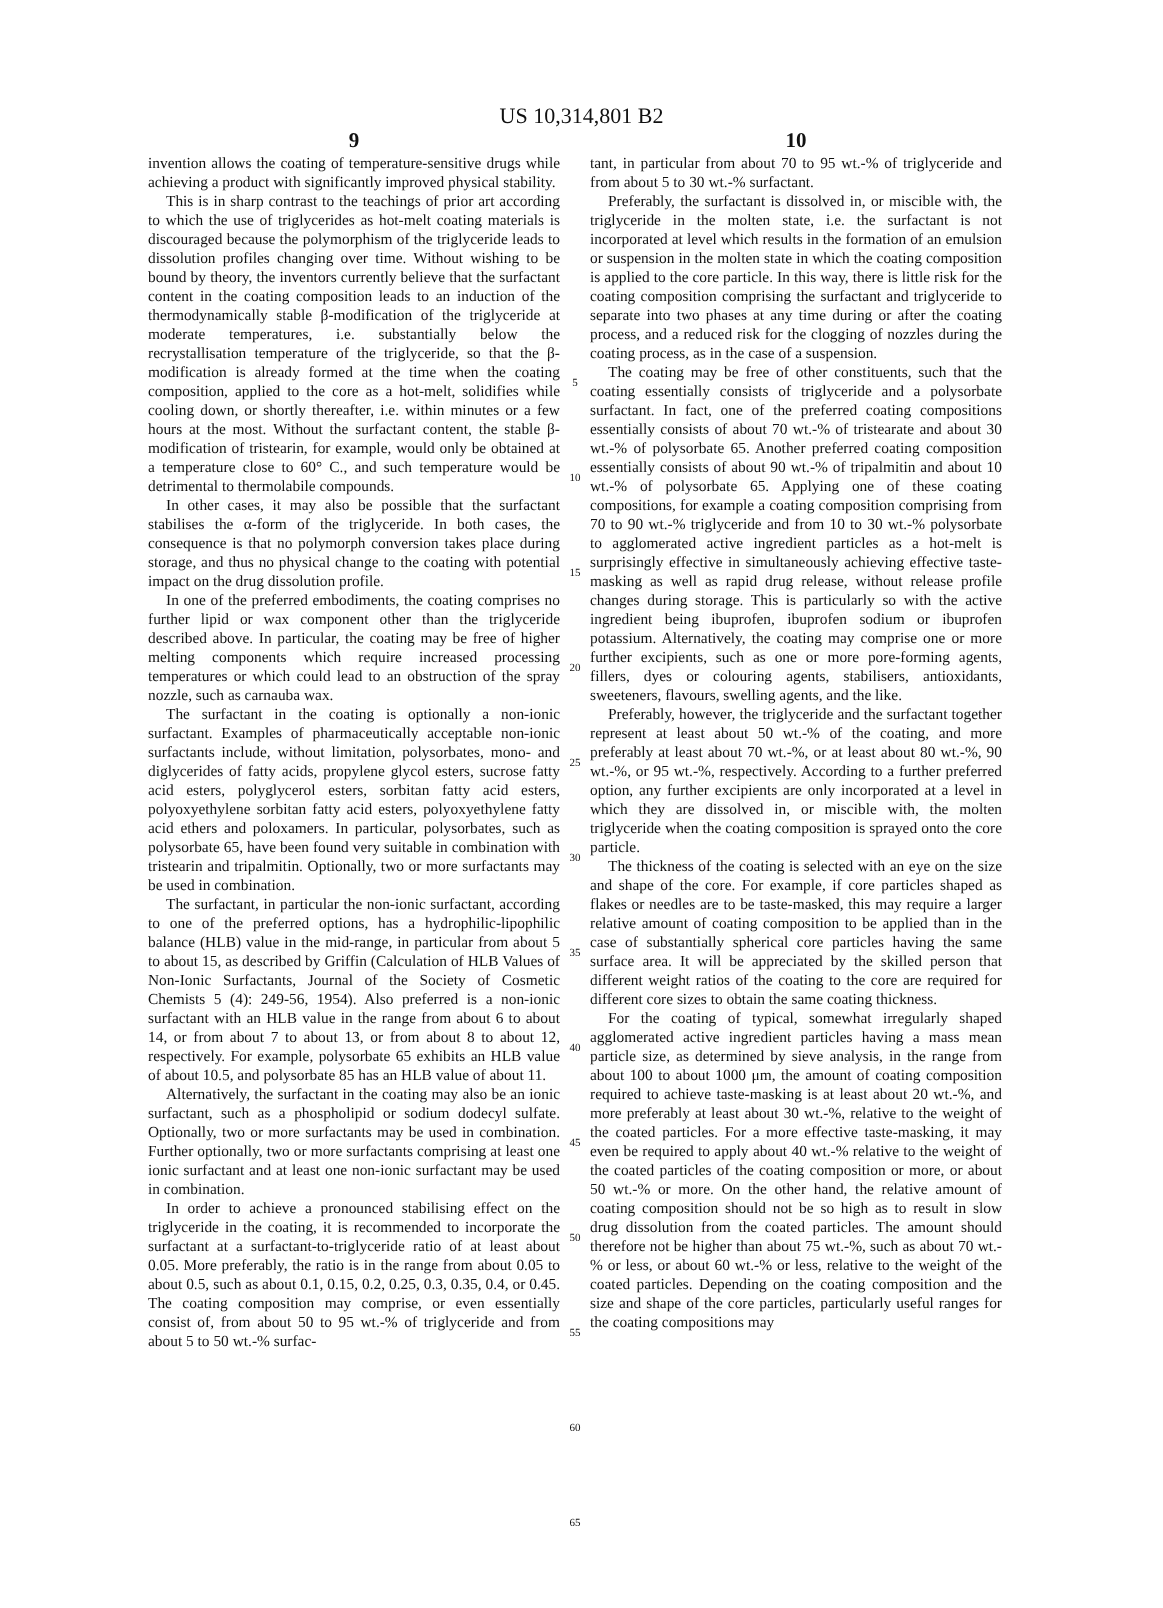US 10,314,801 B2
9
invention allows the coating of temperature-sensitive drugs while achieving a product with significantly improved physical stability.
This is in sharp contrast to the teachings of prior art according to which the use of triglycerides as hot-melt coating materials is discouraged because the polymorphism of the triglyceride leads to dissolution profiles changing over time. Without wishing to be bound by theory, the inventors currently believe that the surfactant content in the coating composition leads to an induction of the thermodynamically stable β-modification of the triglyceride at moderate temperatures, i.e. substantially below the recrystallisation temperature of the triglyceride, so that the β-modification is already formed at the time when the coating composition, applied to the core as a hot-melt, solidifies while cooling down, or shortly thereafter, i.e. within minutes or a few hours at the most. Without the surfactant content, the stable β-modification of tristearin, for example, would only be obtained at a temperature close to 60° C., and such temperature would be detrimental to thermolabile compounds.
In other cases, it may also be possible that the surfactant stabilises the α-form of the triglyceride. In both cases, the consequence is that no polymorph conversion takes place during storage, and thus no physical change to the coating with potential impact on the drug dissolution profile.
In one of the preferred embodiments, the coating comprises no further lipid or wax component other than the triglyceride described above. In particular, the coating may be free of higher melting components which require increased processing temperatures or which could lead to an obstruction of the spray nozzle, such as carnauba wax.
The surfactant in the coating is optionally a non-ionic surfactant. Examples of pharmaceutically acceptable non-ionic surfactants include, without limitation, polysorbates, mono- and diglycerides of fatty acids, propylene glycol esters, sucrose fatty acid esters, polyglycerol esters, sorbitan fatty acid esters, polyoxyethylene sorbitan fatty acid esters, polyoxyethylene fatty acid ethers and poloxamers. In particular, polysorbates, such as polysorbate 65, have been found very suitable in combination with tristearin and tripalmitin. Optionally, two or more surfactants may be used in combination.
The surfactant, in particular the non-ionic surfactant, according to one of the preferred options, has a hydrophilic-lipophilic balance (HLB) value in the mid-range, in particular from about 5 to about 15, as described by Griffin (Calculation of HLB Values of Non-Ionic Surfactants, Journal of the Society of Cosmetic Chemists 5 (4): 249-56, 1954). Also preferred is a non-ionic surfactant with an HLB value in the range from about 6 to about 14, or from about 7 to about 13, or from about 8 to about 12, respectively. For example, polysorbate 65 exhibits an HLB value of about 10.5, and polysorbate 85 has an HLB value of about 11.
Alternatively, the surfactant in the coating may also be an ionic surfactant, such as a phospholipid or sodium dodecyl sulfate. Optionally, two or more surfactants may be used in combination. Further optionally, two or more surfactants comprising at least one ionic surfactant and at least one non-ionic surfactant may be used in combination.
In order to achieve a pronounced stabilising effect on the triglyceride in the coating, it is recommended to incorporate the surfactant at a surfactant-to-triglyceride ratio of at least about 0.05. More preferably, the ratio is in the range from about 0.05 to about 0.5, such as about 0.1, 0.15, 0.2, 0.25, 0.3, 0.35, 0.4, or 0.45. The coating composition may comprise, or even essentially consist of, from about 50 to 95 wt.-% of triglyceride and from about 5 to 50 wt.-% surfac-
5
10
15
20
25
30
35
40
45
50
55
60
65
10
tant, in particular from about 70 to 95 wt.-% of triglyceride and from about 5 to 30 wt.-% surfactant.
Preferably, the surfactant is dissolved in, or miscible with, the triglyceride in the molten state, i.e. the surfactant is not incorporated at level which results in the formation of an emulsion or suspension in the molten state in which the coating composition is applied to the core particle. In this way, there is little risk for the coating composition comprising the surfactant and triglyceride to separate into two phases at any time during or after the coating process, and a reduced risk for the clogging of nozzles during the coating process, as in the case of a suspension.
The coating may be free of other constituents, such that the coating essentially consists of triglyceride and a polysorbate surfactant. In fact, one of the preferred coating compositions essentially consists of about 70 wt.-% of tristearate and about 30 wt.-% of polysorbate 65. Another preferred coating composition essentially consists of about 90 wt.-% of tripalmitin and about 10 wt.-% of polysorbate 65. Applying one of these coating compositions, for example a coating composition comprising from 70 to 90 wt.-% triglyceride and from 10 to 30 wt.-% polysorbate to agglomerated active ingredient particles as a hot-melt is surprisingly effective in simultaneously achieving effective taste-masking as well as rapid drug release, without release profile changes during storage. This is particularly so with the active ingredient being ibuprofen, ibuprofen sodium or ibuprofen potassium. Alternatively, the coating may comprise one or more further excipients, such as one or more pore-forming agents, fillers, dyes or colouring agents, stabilisers, antioxidants, sweeteners, flavours, swelling agents, and the like.
Preferably, however, the triglyceride and the surfactant together represent at least about 50 wt.-% of the coating, and more preferably at least about 70 wt.-%, or at least about 80 wt.-%, 90 wt.-%, or 95 wt.-%, respectively. According to a further preferred option, any further excipients are only incorporated at a level in which they are dissolved in, or miscible with, the molten triglyceride when the coating composition is sprayed onto the core particle.
The thickness of the coating is selected with an eye on the size and shape of the core. For example, if core particles shaped as flakes or needles are to be taste-masked, this may require a larger relative amount of coating composition to be applied than in the case of substantially spherical core particles having the same surface area. It will be appreciated by the skilled person that different weight ratios of the coating to the core are required for different core sizes to obtain the same coating thickness.
For the coating of typical, somewhat irregularly shaped agglomerated active ingredient particles having a mass mean particle size, as determined by sieve analysis, in the range from about 100 to about 1000 μm, the amount of coating composition required to achieve taste-masking is at least about 20 wt.-%, and more preferably at least about 30 wt.-%, relative to the weight of the coated particles. For a more effective taste-masking, it may even be required to apply about 40 wt.-% relative to the weight of the coated particles of the coating composition or more, or about 50 wt.-% or more. On the other hand, the relative amount of coating composition should not be so high as to result in slow drug dissolution from the coated particles. The amount should therefore not be higher than about 75 wt.-%, such as about 70 wt.-% or less, or about 60 wt.-% or less, relative to the weight of the coated particles. Depending on the coating composition and the size and shape of the core particles, particularly useful ranges for the coating compositions may